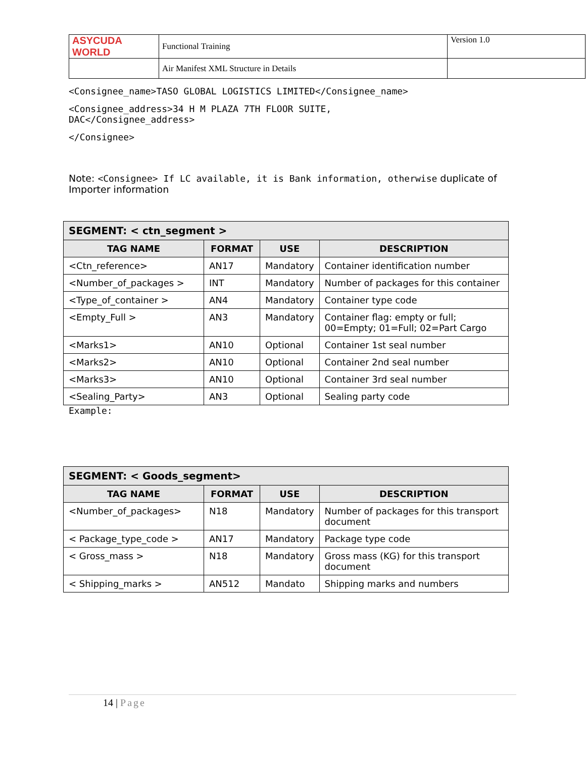| ASYCUDA WORLD | Functional Training | Version 1.0 |
| | Air Manifest XML Structure in Details | |
<Consignee_name>TASO GLOBAL LOGISTICS LIMITED</Consignee_name>
<Consignee_address>34 H M PLAZA 7TH FLOOR SUITE,
DAC</Consignee_address>
</Consignee>
Note: <Consignee> If LC available, it is Bank information, otherwise duplicate of Importer information
| SEGMENT: < ctn_segment > | | | |
| --- | --- | --- | --- |
| TAG NAME | FORMAT | USE | DESCRIPTION |
| <Ctn_reference> | AN17 | Mandatory | Container identification number |
| <Number_of_packages > | INT | Mandatory | Number of packages for this container |
| <Type_of_container > | AN4 | Mandatory | Container type code |
| <Empty_Full > | AN3 | Mandatory | Container flag: empty or full; 00=Empty; 01=Full; 02=Part Cargo |
| <Marks1> | AN10 | Optional | Container 1st seal number |
| <Marks2> | AN10 | Optional | Container 2nd seal number |
| <Marks3> | AN10 | Optional | Container 3rd seal number |
| <Sealing_Party> | AN3 | Optional | Sealing party code |
Example:
| SEGMENT: < Goods_segment> | | | |
| --- | --- | --- | --- |
| TAG NAME | FORMAT | USE | DESCRIPTION |
| <Number_of_packages> | N18 | Mandatory | Number of packages for this transport document |
| < Package_type_code > | AN17 | Mandatory | Package type code |
| < Gross_mass > | N18 | Mandatory | Gross mass (KG) for this transport document |
| < Shipping_marks > | AN512 | Mandato | Shipping marks and numbers |
14 | Page